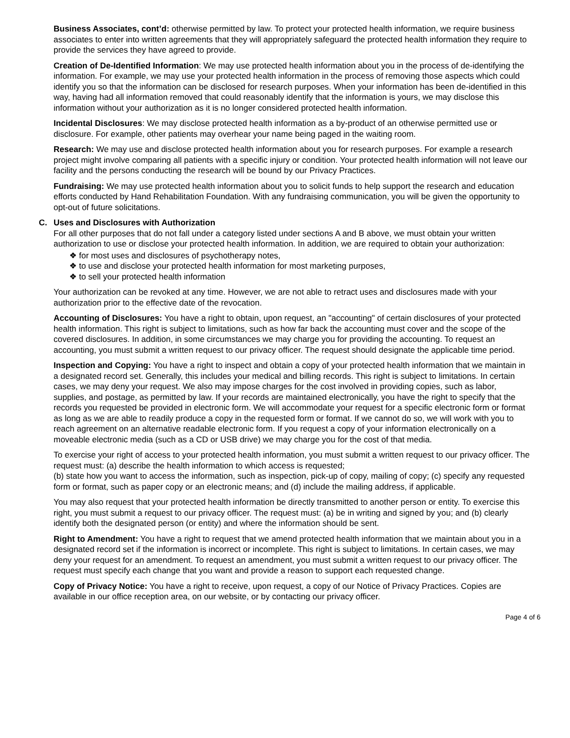Business Associates, cont’d: otherwise permitted by law. To protect your protected health information, we require business associates to enter into written agreements that they will appropriately safeguard the protected health information they require to provide the services they have agreed to provide.
Creation of De-Identified Information: We may use protected health information about you in the process of de-identifying the information. For example, we may use your protected health information in the process of removing those aspects which could identify you so that the information can be disclosed for research purposes. When your information has been de-identified in this way, having had all information removed that could reasonably identify that the information is yours, we may disclose this information without your authorization as it is no longer considered protected health information.
Incidental Disclosures: We may disclose protected health information as a by-product of an otherwise permitted use or disclosure. For example, other patients may overhear your name being paged in the waiting room.
Research: We may use and disclose protected health information about you for research purposes. For example a research project might involve comparing all patients with a specific injury or condition. Your protected health information will not leave our facility and the persons conducting the research will be bound by our Privacy Practices.
Fundraising: We may use protected health information about you to solicit funds to help support the research and education efforts conducted by Hand Rehabilitation Foundation. With any fundraising communication, you will be given the opportunity to opt-out of future solicitations.
C. Uses and Disclosures with Authorization
For all other purposes that do not fall under a category listed under sections A and B above, we must obtain your written authorization to use or disclose your protected health information. In addition, we are required to obtain your authorization:
❖ for most uses and disclosures of psychotherapy notes,
❖ to use and disclose your protected health information for most marketing purposes,
❖ to sell your protected health information
Your authorization can be revoked at any time. However, we are not able to retract uses and disclosures made with your authorization prior to the effective date of the revocation.
Accounting of Disclosures: You have a right to obtain, upon request, an "accounting" of certain disclosures of your protected health information. This right is subject to limitations, such as how far back the accounting must cover and the scope of the covered disclosures. In addition, in some circumstances we may charge you for providing the accounting. To request an accounting, you must submit a written request to our privacy officer. The request should designate the applicable time period.
Inspection and Copying: You have a right to inspect and obtain a copy of your protected health information that we maintain in a designated record set. Generally, this includes your medical and billing records. This right is subject to limitations. In certain cases, we may deny your request. We also may impose charges for the cost involved in providing copies, such as labor, supplies, and postage, as permitted by law. If your records are maintained electronically, you have the right to specify that the records you requested be provided in electronic form. We will accommodate your request for a specific electronic form or format as long as we are able to readily produce a copy in the requested form or format. If we cannot do so, we will work with you to reach agreement on an alternative readable electronic form. If you request a copy of your information electronically on a moveable electronic media (such as a CD or USB drive) we may charge you for the cost of that media.
To exercise your right of access to your protected health information, you must submit a written request to our privacy officer. The request must: (a) describe the health information to which access is requested;
(b) state how you want to access the information, such as inspection, pick-up of copy, mailing of copy; (c) specify any requested form or format, such as paper copy or an electronic means; and (d) include the mailing address, if applicable.
You may also request that your protected health information be directly transmitted to another person or entity. To exercise this right, you must submit a request to our privacy officer. The request must: (a) be in writing and signed by you; and (b) clearly identify both the designated person (or entity) and where the information should be sent.
Right to Amendment: You have a right to request that we amend protected health information that we maintain about you in a designated record set if the information is incorrect or incomplete. This right is subject to limitations. In certain cases, we may deny your request for an amendment. To request an amendment, you must submit a written request to our privacy officer. The request must specify each change that you want and provide a reason to support each requested change.
Copy of Privacy Notice: You have a right to receive, upon request, a copy of our Notice of Privacy Practices. Copies are available in our office reception area, on our website, or by contacting our privacy officer.
Page 4 of 6